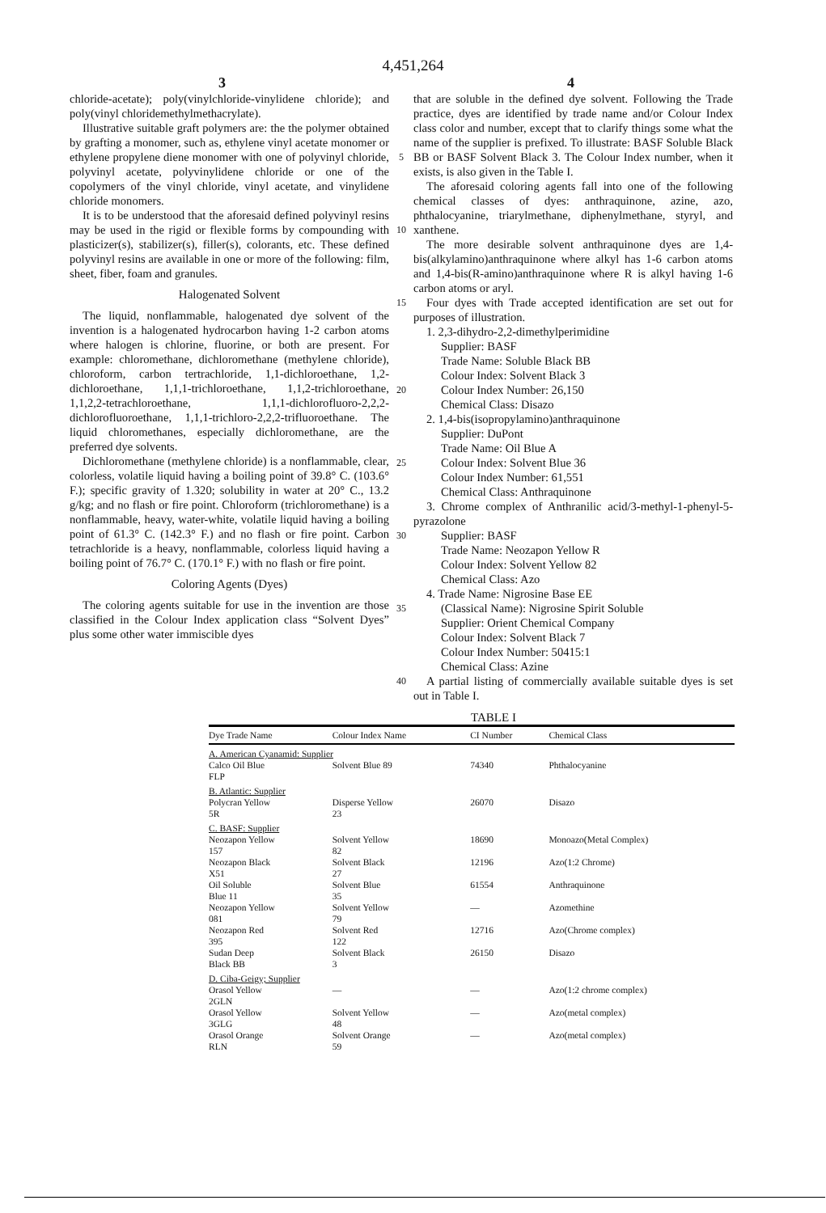4,451,264
3 4
chloride-acetate); poly(vinylchloride-vinylidene chloride); and poly(vinyl chloridemethylmethacrylate).
Illustrative suitable graft polymers are: the the polymer obtained by grafting a monomer, such as, ethylene vinyl acetate monomer or ethylene propylene diene monomer with one of polyvinyl chloride, polyvinyl acetate, polyvinylidene chloride or one of the copolymers of the vinyl chloride, vinyl acetate, and vinylidene chloride monomers.
It is to be understood that the aforesaid defined polyvinyl resins may be used in the rigid or flexible forms by compounding with plasticizer(s), stabilizer(s), filler(s), colorants, etc. These defined polyvinyl resins are available in one or more of the following: film, sheet, fiber, foam and granules.
Halogenated Solvent
The liquid, nonflammable, halogenated dye solvent of the invention is a halogenated hydrocarbon having 1-2 carbon atoms where halogen is chlorine, fluorine, or both are present. For example: chloromethane, dichloromethane (methylene chloride), chloroform, carbon tertrachloride, 1,1-dichloroethane, 1,2-dichloroethane, 1,1,1-trichloroethane, 1,1,2-trichloroethane, 1,1,2,2-tetrachloroethane, 1,1,1-dichlorofluoro-2,2,2-dichlorofluoroethane, 1,1,1-trichloro-2,2,2-trifluoroethane. The liquid chloromethanes, especially dichloromethane, are the preferred dye solvents.
Dichloromethane (methylene chloride) is a nonflammable, clear, colorless, volatile liquid having a boiling point of 39.8° C. (103.6° F.); specific gravity of 1.320; solubility in water at 20° C., 13.2 g/kg; and no flash or fire point. Chloroform (trichloromethane) is a nonflammable, heavy, water-white, volatile liquid having a boiling point of 61.3° C. (142.3° F.) and no flash or fire point. Carbon tetrachloride is a heavy, nonflammable, colorless liquid having a boiling point of 76.7° C. (170.1° F.) with no flash or fire point.
Coloring Agents (Dyes)
The coloring agents suitable for use in the invention are those classified in the Colour Index application class “Solvent Dyes” plus some other water immiscible dyes
5
10
15
20
25
30
35
40
that are soluble in the defined dye solvent. Following the Trade practice, dyes are identified by trade name and/or Colour Index class color and number, except that to clarify things some what the name of the supplier is prefixed. To illustrate: BASF Soluble Black BB or BASF Solvent Black 3. The Colour Index number, when it exists, is also given in the Table I.
The aforesaid coloring agents fall into one of the following chemical classes of dyes: anthraquinone, azine, azo, phthalocyanine, triarylmethane, diphenylmethane, styryl, and xanthene.
The more desirable solvent anthraquinone dyes are 1,4-bis(alkylamino)anthraquinone where alkyl has 1-6 carbon atoms and 1,4-bis(R-amino)anthraquinone where R is alkyl having 1-6 carbon atoms or aryl.
Four dyes with Trade accepted identification are set out for purposes of illustration.
1. 2,3-dihydro-2,2-dimethylperimidine
Supplier: BASF
Trade Name: Soluble Black BB
Colour Index: Solvent Black 3
Colour Index Number: 26,150
Chemical Class: Disazo
2. 1,4-bis(isopropylamino)anthraquinone
Supplier: DuPont
Trade Name: Oil Blue A
Colour Index: Solvent Blue 36
Colour Index Number: 61,551
Chemical Class: Anthraquinone
3. Chrome complex of Anthranilic acid/3-methyl-1-phenyl-5-pyrazolone
Supplier: BASF
Trade Name: Neozapon Yellow R
Colour Index: Solvent Yellow 82
Chemical Class: Azo
4. Trade Name: Nigrosine Base EE
(Classical Name): Nigrosine Spirit Soluble
Supplier: Orient Chemical Company
Colour Index: Solvent Black 7
Colour Index Number: 50415:1
Chemical Class: Azine
A partial listing of commercially available suitable dyes is set out in Table I.
TABLE I
| Dye Trade Name | Colour Index Name | CI Number | Chemical Class |
| --- | --- | --- | --- |
| A. American Cyanamid: Supplier | | | |
| Calco Oil Blue FLP | Solvent Blue 89 | 74340 | Phthalocyanine |
| B. Atlantic: Supplier | | | |
| Polycran Yellow 5R | Disperse Yellow 23 | 26070 | Disazo |
| C. BASF: Supplier | | | |
| Neozapon Yellow 157 | Solvent Yellow 82 | 18690 | Monoazo(Metal Complex) |
| Neozapon Black X51 | Solvent Black 27 | 12196 | Azo(1:2 Chrome) |
| Oil Soluble Blue 11 | Solvent Blue 35 | 61554 | Anthraquinone |
| Neozapon Yellow 081 | Solvent Yellow 79 | — | Azomethine |
| Neozapon Red 395 | Solvent Red 122 | 12716 | Azo(Chrome complex) |
| Sudan Deep Black BB | Solvent Black 3 | 26150 | Disazo |
| D. Ciba-Geigy; Supplier | | | |
| Orasol Yellow 2GLN | — | — | Azo(1:2 chrome complex) |
| Orasol Yellow 3GLG | Solvent Yellow 48 | — | Azo(metal complex) |
| Orasol Orange RLN | Solvent Orange 59 | — | Azo(metal complex) |